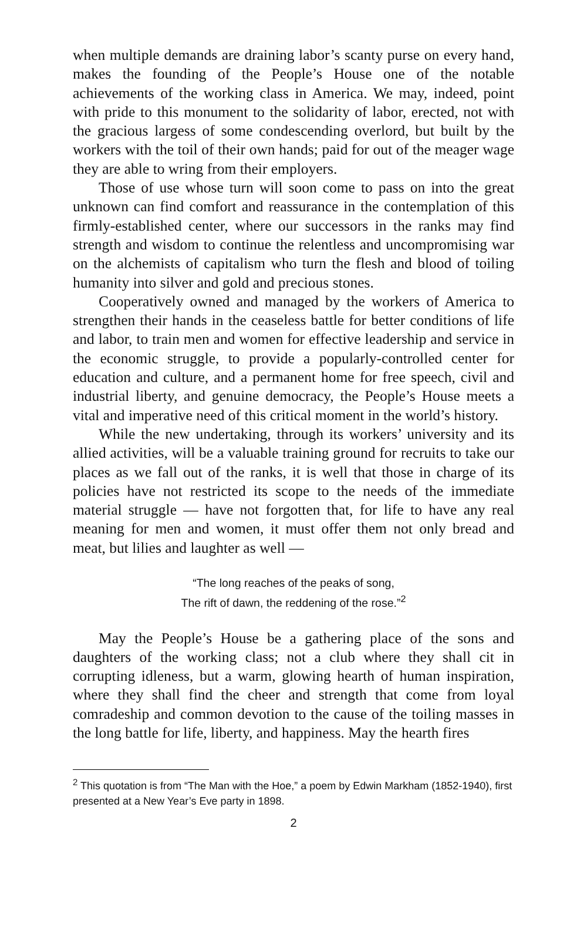when multiple demands are draining labor’s scanty purse on every hand, makes the founding of the People’s House one of the notable achievements of the working class in America. We may, indeed, point with pride to this monument to the solidarity of labor, erected, not with the gracious largess of some condescending overlord, but built by the workers with the toil of their own hands; paid for out of the meager wage they are able to wring from their employers.
Those of use whose turn will soon come to pass on into the great unknown can find comfort and reassurance in the contemplation of this firmly-established center, where our successors in the ranks may find strength and wisdom to continue the relentless and uncompromising war on the alchemists of capitalism who turn the flesh and blood of toiling humanity into silver and gold and precious stones.
Cooperatively owned and managed by the workers of America to strengthen their hands in the ceaseless battle for better conditions of life and labor, to train men and women for effective leadership and service in the economic struggle, to provide a popularly-controlled center for education and culture, and a permanent home for free speech, civil and industrial liberty, and genuine democracy, the People’s House meets a vital and imperative need of this critical moment in the world’s history.
While the new undertaking, through its workers’ university and its allied activities, will be a valuable training ground for recruits to take our places as we fall out of the ranks, it is well that those in charge of its policies have not restricted its scope to the needs of the immediate material struggle — have not forgotten that, for life to have any real meaning for men and women, it must offer them not only bread and meat, but lilies and laughter as well —
“The long reaches of the peaks of song,
The rift of dawn, the reddening of the rose.”<sup>2</sup>
May the People’s House be a gathering place of the sons and daughters of the working class; not a club where they shall cit in corrupting idleness, but a warm, glowing hearth of human inspiration, where they shall find the cheer and strength that come from loyal comradeship and common devotion to the cause of the toiling masses in the long battle for life, liberty, and happiness. May the hearth fires
<sup>2</sup> This quotation is from “The Man with the Hoe,” a poem by Edwin Markham (1852-1940), first presented at a New Year’s Eve party in 1898.
2